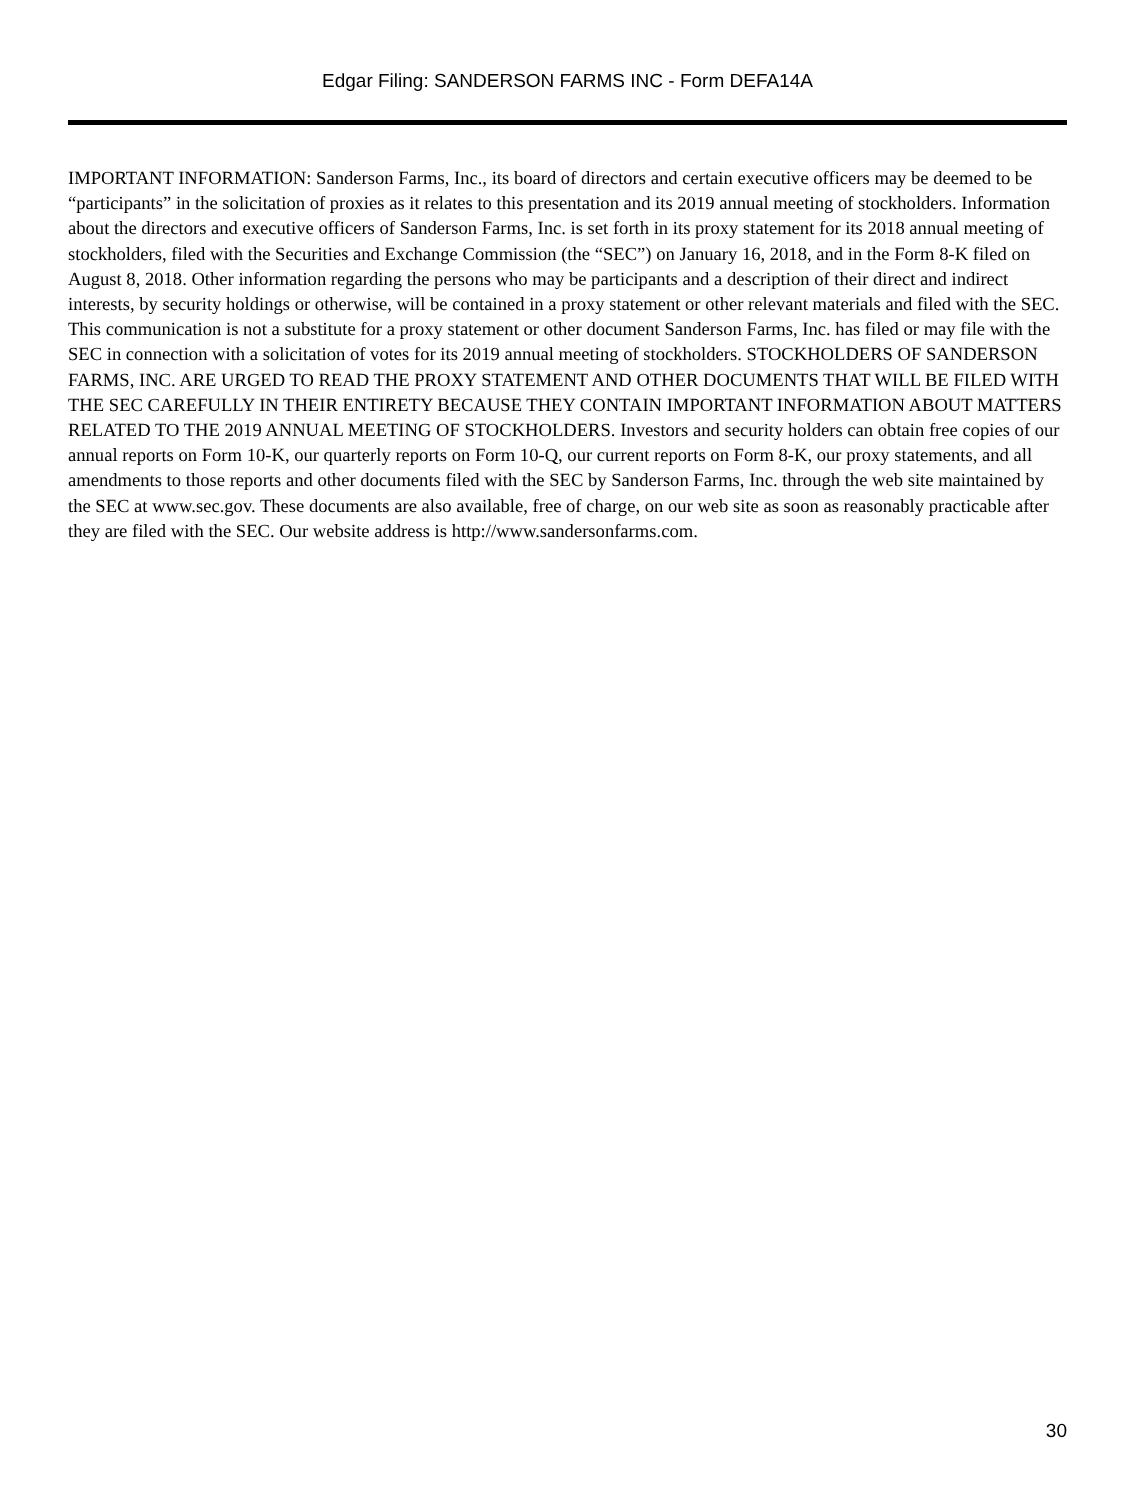Edgar Filing: SANDERSON FARMS INC - Form DEFA14A
IMPORTANT INFORMATION: Sanderson Farms, Inc., its board of directors and certain executive officers may be deemed to be “participants” in the solicitation of proxies as it relates to this presentation and its 2019 annual meeting of stockholders. Information about the directors and executive officers of Sanderson Farms, Inc. is set forth in its proxy statement for its 2018 annual meeting of stockholders, filed with the Securities and Exchange Commission (the “SEC”) on January 16, 2018, and in the Form 8-K filed on August 8, 2018. Other information regarding the persons who may be participants and a description of their direct and indirect interests, by security holdings or otherwise, will be contained in a proxy statement or other relevant materials and filed with the SEC. This communication is not a substitute for a proxy statement or other document Sanderson Farms, Inc. has filed or may file with the SEC in connection with a solicitation of votes for its 2019 annual meeting of stockholders. STOCKHOLDERS OF SANDERSON FARMS, INC. ARE URGED TO READ THE PROXY STATEMENT AND OTHER DOCUMENTS THAT WILL BE FILED WITH THE SEC CAREFULLY IN THEIR ENTIRETY BECAUSE THEY CONTAIN IMPORTANT INFORMATION ABOUT MATTERS RELATED TO THE 2019 ANNUAL MEETING OF STOCKHOLDERS. Investors and security holders can obtain free copies of our annual reports on Form 10-K, our quarterly reports on Form 10-Q, our current reports on Form 8-K, our proxy statements, and all amendments to those reports and other documents filed with the SEC by Sanderson Farms, Inc. through the web site maintained by the SEC at www.sec.gov. These documents are also available, free of charge, on our web site as soon as reasonably practicable after they are filed with the SEC. Our website address is http://www.sandersonfarms.com.
30